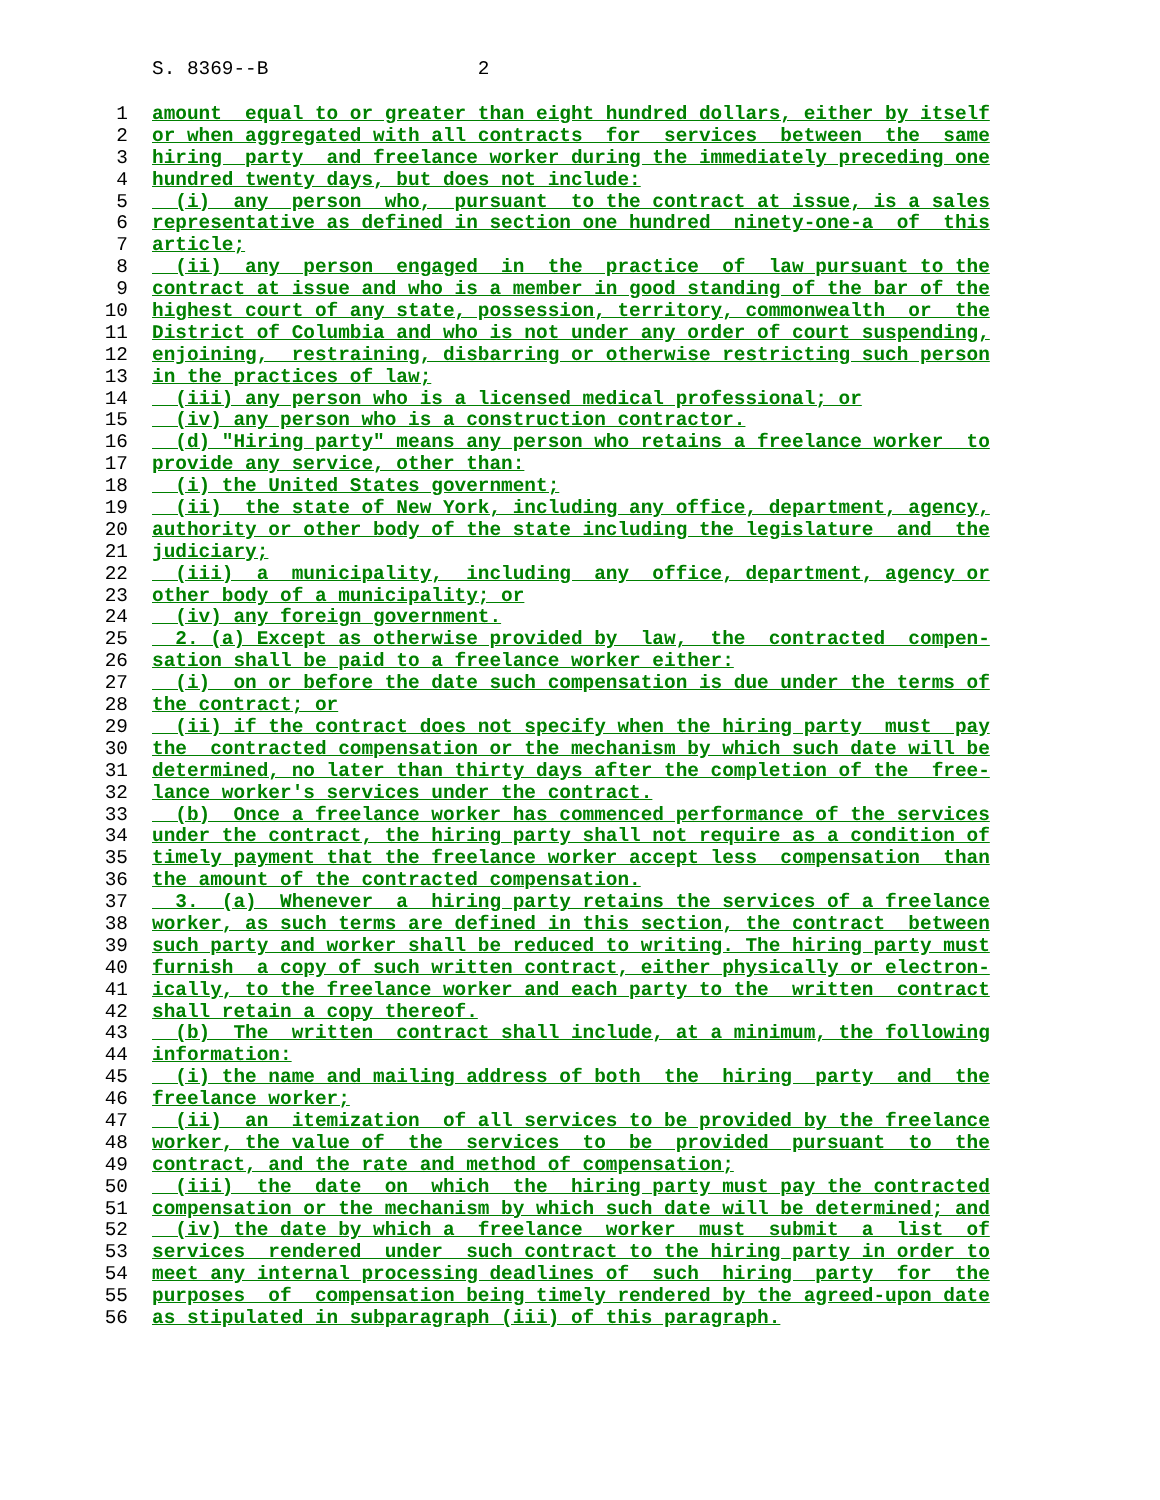S. 8369--B 2
1 amount equal to or greater than eight hundred dollars, either by itself
2 or when aggregated with all contracts for services between the same
3 hiring party and freelance worker during the immediately preceding one
4 hundred twenty days, but does not include:
5 (i) any person who, pursuant to the contract at issue, is a sales
6 representative as defined in section one hundred ninety-one-a of this
7 article;
8 (ii) any person engaged in the practice of law pursuant to the
9 contract at issue and who is a member in good standing of the bar of the
10 highest court of any state, possession, territory, commonwealth or the
11 District of Columbia and who is not under any order of court suspending,
12 enjoining, restraining, disbarring or otherwise restricting such person
13 in the practices of law;
14 (iii) any person who is a licensed medical professional; or
15 (iv) any person who is a construction contractor.
16 (d) "Hiring party" means any person who retains a freelance worker to
17 provide any service, other than:
18 (i) the United States government;
19 (ii) the state of New York, including any office, department, agency,
20 authority or other body of the state including the legislature and the
21 judiciary;
22 (iii) a municipality, including any office, department, agency or
23 other body of a municipality; or
24 (iv) any foreign government.
25 2. (a) Except as otherwise provided by law, the contracted compen-
26 sation shall be paid to a freelance worker either:
27 (i) on or before the date such compensation is due under the terms of
28 the contract; or
29 (ii) if the contract does not specify when the hiring party must pay
30 the contracted compensation or the mechanism by which such date will be
31 determined, no later than thirty days after the completion of the free-
32 lance worker's services under the contract.
33 (b) Once a freelance worker has commenced performance of the services
34 under the contract, the hiring party shall not require as a condition of
35 timely payment that the freelance worker accept less compensation than
36 the amount of the contracted compensation.
37 3. (a) Whenever a hiring party retains the services of a freelance
38 worker, as such terms are defined in this section, the contract between
39 such party and worker shall be reduced to writing. The hiring party must
40 furnish a copy of such written contract, either physically or electron-
41 ically, to the freelance worker and each party to the written contract
42 shall retain a copy thereof.
43 (b) The written contract shall include, at a minimum, the following
44 information:
45 (i) the name and mailing address of both the hiring party and the
46 freelance worker;
47 (ii) an itemization of all services to be provided by the freelance
48 worker, the value of the services to be provided pursuant to the
49 contract, and the rate and method of compensation;
50 (iii) the date on which the hiring party must pay the contracted
51 compensation or the mechanism by which such date will be determined; and
52 (iv) the date by which a freelance worker must submit a list of
53 services rendered under such contract to the hiring party in order to
54 meet any internal processing deadlines of such hiring party for the
55 purposes of compensation being timely rendered by the agreed-upon date
56 as stipulated in subparagraph (iii) of this paragraph.